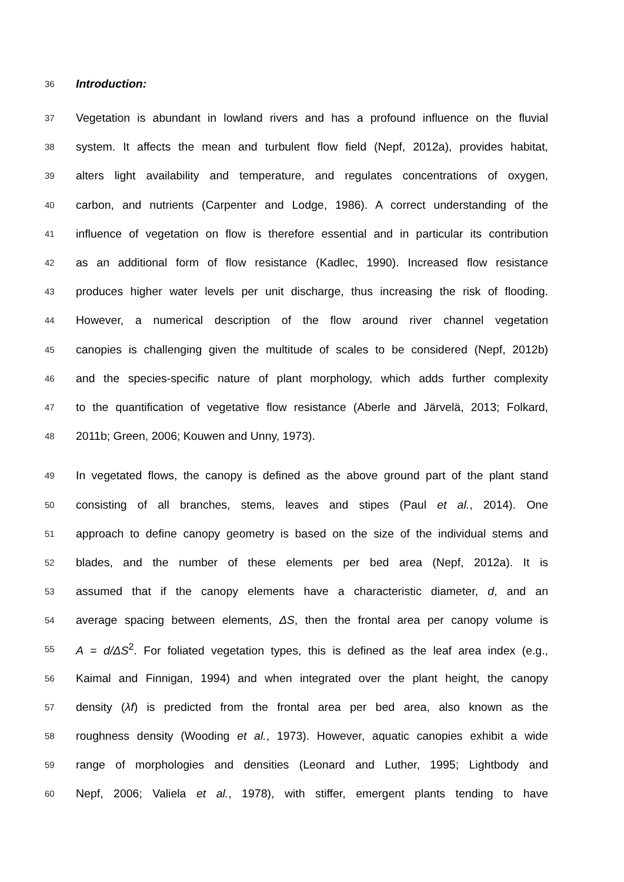36 Introduction:
37 Vegetation is abundant in lowland rivers and has a profound influence on the fluvial
38 system. It affects the mean and turbulent flow field (Nepf, 2012a), provides habitat,
39 alters light availability and temperature, and regulates concentrations of oxygen,
40 carbon, and nutrients (Carpenter and Lodge, 1986). A correct understanding of the
41 influence of vegetation on flow is therefore essential and in particular its contribution
42 as an additional form of flow resistance (Kadlec, 1990). Increased flow resistance
43 produces higher water levels per unit discharge, thus increasing the risk of flooding.
44 However, a numerical description of the flow around river channel vegetation
45 canopies is challenging given the multitude of scales to be considered (Nepf, 2012b)
46 and the species-specific nature of plant morphology, which adds further complexity
47 to the quantification of vegetative flow resistance (Aberle and Järvelä, 2013; Folkard,
48 2011b; Green, 2006; Kouwen and Unny, 1973).
49 In vegetated flows, the canopy is defined as the above ground part of the plant stand
50 consisting of all branches, stems, leaves and stipes (Paul et al., 2014). One
51 approach to define canopy geometry is based on the size of the individual stems and
52 blades, and the number of these elements per bed area (Nepf, 2012a). It is
53 assumed that if the canopy elements have a characteristic diameter, d, and an
54 average spacing between elements, ΔS, then the frontal area per canopy volume is
55 A = d/ΔS<sup>2</sup>. For foliated vegetation types, this is defined as the leaf area index (e.g.,
56 Kaimal and Finnigan, 1994) and when integrated over the plant height, the canopy
57 density (λf) is predicted from the frontal area per bed area, also known as the
58 roughness density (Wooding et al., 1973). However, aquatic canopies exhibit a wide
59 range of morphologies and densities (Leonard and Luther, 1995; Lightbody and
60 Nepf, 2006; Valiela et al., 1978), with stiffer, emergent plants tending to have